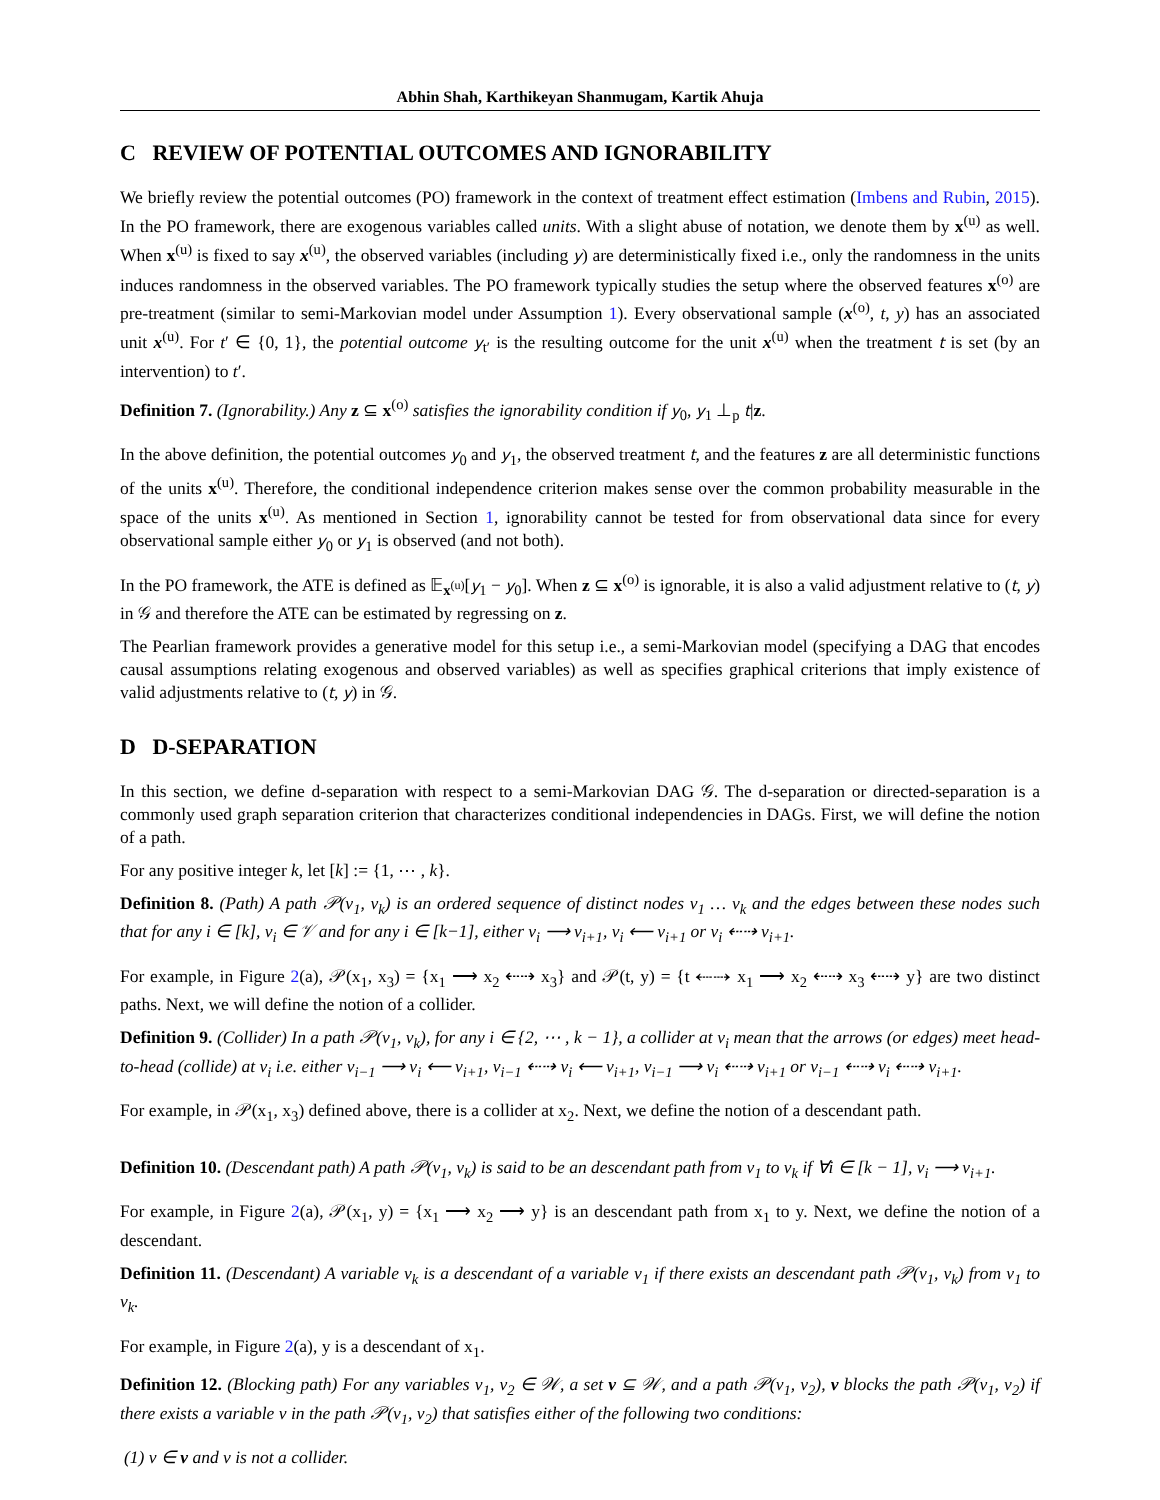Abhin Shah, Karthikeyan Shanmugam, Kartik Ahuja
C REVIEW OF POTENTIAL OUTCOMES AND IGNORABILITY
We briefly review the potential outcomes (PO) framework in the context of treatment effect estimation (Imbens and Rubin, 2015). In the PO framework, there are exogenous variables called units. With a slight abuse of notation, we denote them by x<sup>(u)</sup> as well. When x<sup>(u)</sup> is fixed to say x<sup>(u)</sup>, the observed variables (including y) are deterministically fixed i.e., only the randomness in the units induces randomness in the observed variables. The PO framework typically studies the setup where the observed features x<sup>(o)</sup> are pre-treatment (similar to semi-Markovian model under Assumption 1). Every observational sample (x<sup>(o)</sup>, t, y) has an associated unit x<sup>(u)</sup>. For t′ ∈ {0, 1}, the potential outcome y<sub>t′</sub> is the resulting outcome for the unit x<sup>(u)</sup> when the treatment t is set (by an intervention) to t′.
Definition 7. (Ignorability.) Any z ⊆ x<sup>(o)</sup> satisfies the ignorability condition if y<sub>0</sub>, y<sub>1</sub> ⊥<sub>p</sub> t|z.
In the above definition, the potential outcomes y<sub>0</sub> and y<sub>1</sub>, the observed treatment t, and the features z are all deterministic functions of the units x<sup>(u)</sup>. Therefore, the conditional independence criterion makes sense over the common probability measurable in the space of the units x<sup>(u)</sup>. As mentioned in Section 1, ignorability cannot be tested for from observational data since for every observational sample either y<sub>0</sub> or y<sub>1</sub> is observed (and not both).
In the PO framework, the ATE is defined as 𝔼<sub>x<sup>(u)</sup></sub>[y<sub>1</sub> − y<sub>0</sub>]. When z ⊆ x<sup>(o)</sup> is ignorable, it is also a valid adjustment relative to (t, y) in 𝒢 and therefore the ATE can be estimated by regressing on z.
The Pearlian framework provides a generative model for this setup i.e., a semi-Markovian model (specifying a DAG that encodes causal assumptions relating exogenous and observed variables) as well as specifies graphical criterions that imply existence of valid adjustments relative to (t, y) in 𝒢.
D D-SEPARATION
In this section, we define d-separation with respect to a semi-Markovian DAG 𝒢. The d-separation or directed-separation is a commonly used graph separation criterion that characterizes conditional independencies in DAGs. First, we will define the notion of a path.
For any positive integer k, let [k] := {1, ⋯ , k}.
Definition 8. (Path) A path 𝒫(v<sub>1</sub>, v<sub>k</sub>) is an ordered sequence of distinct nodes v<sub>1</sub> … v<sub>k</sub> and the edges between these nodes such that for any i ∈ [k], v<sub>i</sub> ∈ 𝒱 and for any i ∈ [k−1], either v<sub>i</sub> ⟶ v<sub>i+1</sub>, v<sub>i</sub> ⟵ v<sub>i+1</sub> or v<sub>i</sub> ⇠⇢ v<sub>i+1</sub>.
For example, in Figure 2(a), 𝒫(x<sub>1</sub>, x<sub>3</sub>) = {x<sub>1</sub> ⟶ x<sub>2</sub> ⇠⇢ x<sub>3</sub>} and 𝒫(t, y) = {t ⇠⇢ x<sub>1</sub> ⟶ x<sub>2</sub> ⇠⇢ x<sub>3</sub> ⇠⇢ y} are two distinct paths. Next, we will define the notion of a collider.
Definition 9. (Collider) In a path 𝒫(v<sub>1</sub>, v<sub>k</sub>), for any i ∈ {2, ⋯ , k − 1}, a collider at v<sub>i</sub> mean that the arrows (or edges) meet head-to-head (collide) at v<sub>i</sub> i.e. either v<sub>i−1</sub> ⟶ v<sub>i</sub> ⟵ v<sub>i+1</sub>, v<sub>i−1</sub> ⇠⇢ v<sub>i</sub> ⟵ v<sub>i+1</sub>, v<sub>i−1</sub> ⟶ v<sub>i</sub> ⇠⇢ v<sub>i+1</sub> or v<sub>i−1</sub> ⇠⇢ v<sub>i</sub> ⇠⇢ v<sub>i+1</sub>.
For example, in 𝒫(x<sub>1</sub>, x<sub>3</sub>) defined above, there is a collider at x<sub>2</sub>. Next, we define the notion of a descendant path.
Definition 10. (Descendant path) A path 𝒫(v<sub>1</sub>, v<sub>k</sub>) is said to be an descendant path from v<sub>1</sub> to v<sub>k</sub> if ∀i ∈ [k − 1], v<sub>i</sub> ⟶ v<sub>i+1</sub>.
For example, in Figure 2(a), 𝒫(x<sub>1</sub>, y) = {x<sub>1</sub> ⟶ x<sub>2</sub> ⟶ y} is an descendant path from x<sub>1</sub> to y. Next, we define the notion of a descendant.
Definition 11. (Descendant) A variable v<sub>k</sub> is a descendant of a variable v<sub>1</sub> if there exists an descendant path 𝒫(v<sub>1</sub>, v<sub>k</sub>) from v<sub>1</sub> to v<sub>k</sub>.
For example, in Figure 2(a), y is a descendant of x<sub>1</sub>.
Definition 12. (Blocking path) For any variables v<sub>1</sub>, v<sub>2</sub> ∈ 𝒲, a set v ⊆ 𝒲, and a path 𝒫(v<sub>1</sub>, v<sub>2</sub>), v blocks the path 𝒫(v<sub>1</sub>, v<sub>2</sub>) if there exists a variable v in the path 𝒫(v<sub>1</sub>, v<sub>2</sub>) that satisfies either of the following two conditions:
(1) v ∈ v and v is not a collider.